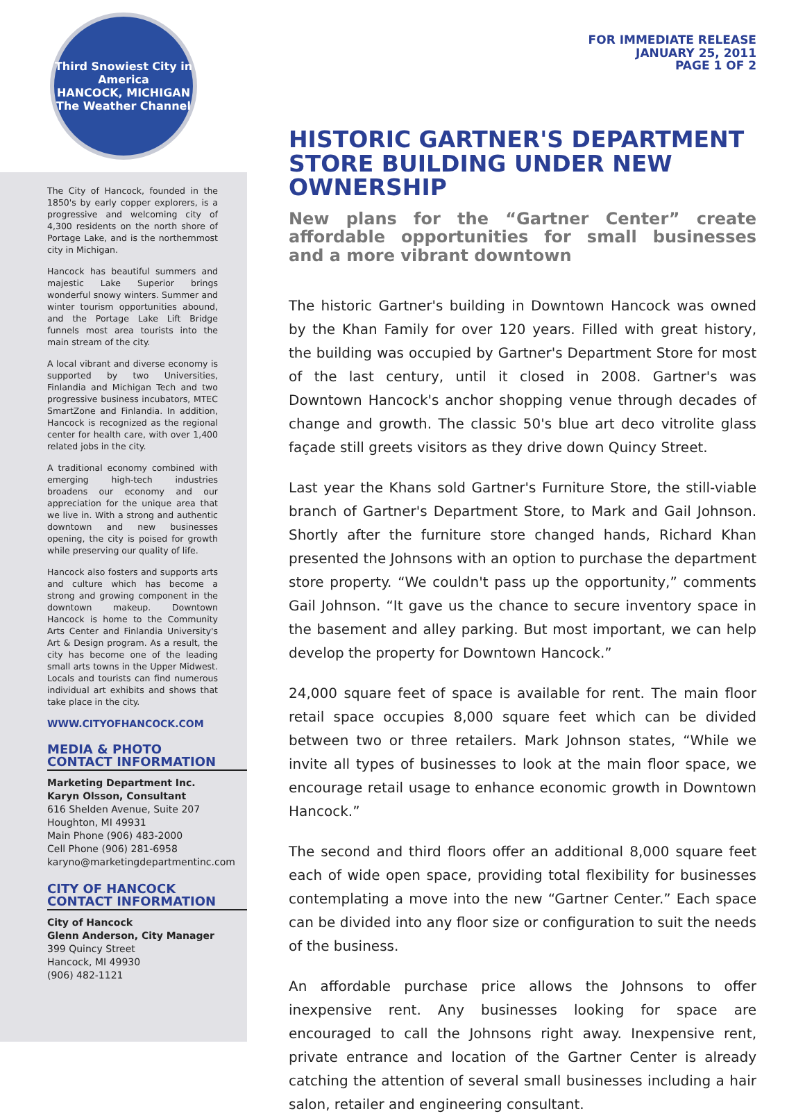Third Snowiest City in America
HANCOCK, MICHIGAN
The Weather Channel
The City of Hancock, founded in the 1850's by early copper explorers, is a progressive and welcoming city of 4,300 residents on the north shore of Portage Lake, and is the northernmost city in Michigan.
Hancock has beautiful summers and majestic Lake Superior brings wonderful snowy winters. Summer and winter tourism opportunities abound, and the Portage Lake Lift Bridge funnels most area tourists into the main stream of the city.
A local vibrant and diverse economy is supported by two Universities, Finlandia and Michigan Tech and two progressive business incubators, MTEC SmartZone and Finlandia. In addition, Hancock is recognized as the regional center for health care, with over 1,400 related jobs in the city.
A traditional economy combined with emerging high-tech industries broadens our economy and our appreciation for the unique area that we live in. With a strong and authentic downtown and new businesses opening, the city is poised for growth while preserving our quality of life.
Hancock also fosters and supports arts and culture which has become a strong and growing component in the downtown makeup. Downtown Hancock is home to the Community Arts Center and Finlandia University's Art & Design program. As a result, the city has become one of the leading small arts towns in the Upper Midwest. Locals and tourists can find numerous individual art exhibits and shows that take place in the city.
WWW.CITYOFHANCOCK.COM
MEDIA & PHOTO
CONTACT INFORMATION
Marketing Department Inc.
Karyn Olsson, Consultant
616 Shelden Avenue, Suite 207
Houghton, MI 49931
Main Phone (906) 483-2000
Cell Phone (906) 281-6958
karyno@marketingdepartmentinc.com
CITY OF HANCOCK
CONTACT INFORMATION
City of Hancock
Glenn Anderson, City Manager
399 Quincy Street
Hancock, MI 49930
(906) 482-1121
FOR IMMEDIATE RELEASE
JANUARY 25, 2011
PAGE 1 OF 2
HISTORIC GARTNER'S DEPARTMENT STORE BUILDING UNDER NEW OWNERSHIP
New plans for the “Gartner Center” create affordable opportunities for small businesses and a more vibrant downtown
The historic Gartner's building in Downtown Hancock was owned by the Khan Family for over 120 years. Filled with great history, the building was occupied by Gartner's Department Store for most of the last century, until it closed in 2008. Gartner's was Downtown Hancock's anchor shopping venue through decades of change and growth. The classic 50's blue art deco vitrolite glass façade still greets visitors as they drive down Quincy Street.
Last year the Khans sold Gartner's Furniture Store, the still-viable branch of Gartner's Department Store, to Mark and Gail Johnson. Shortly after the furniture store changed hands, Richard Khan presented the Johnsons with an option to purchase the department store property. “We couldn't pass up the opportunity,” comments Gail Johnson. “It gave us the chance to secure inventory space in the basement and alley parking. But most important, we can help develop the property for Downtown Hancock.”
24,000 square feet of space is available for rent. The main floor retail space occupies 8,000 square feet which can be divided between two or three retailers. Mark Johnson states, “While we invite all types of businesses to look at the main floor space, we encourage retail usage to enhance economic growth in Downtown Hancock.”
The second and third floors offer an additional 8,000 square feet each of wide open space, providing total flexibility for businesses contemplating a move into the new “Gartner Center.” Each space can be divided into any floor size or configuration to suit the needs of the business.
An affordable purchase price allows the Johnsons to offer inexpensive rent. Any businesses looking for space are encouraged to call the Johnsons right away. Inexpensive rent, private entrance and location of the Gartner Center is already catching the attention of several small businesses including a hair salon, retailer and engineering consultant.